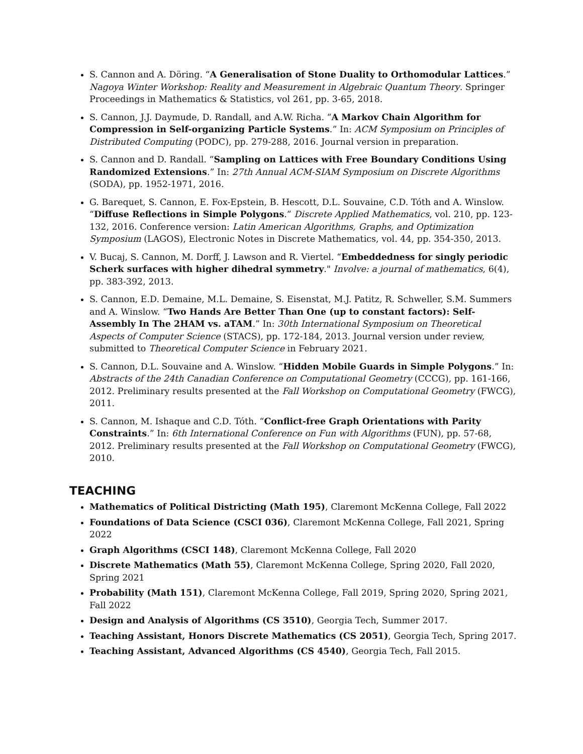S. Cannon and A. Döring. “A Generalisation of Stone Duality to Orthomodular Lattices.” Nagoya Winter Workshop: Reality and Measurement in Algebraic Quantum Theory. Springer Proceedings in Mathematics & Statistics, vol 261, pp. 3-65, 2018.
S. Cannon, J.J. Daymude, D. Randall, and A.W. Richa. “A Markov Chain Algorithm for Compression in Self-organizing Particle Systems.” In: ACM Symposium on Principles of Distributed Computing (PODC), pp. 279-288, 2016. Journal version in preparation.
S. Cannon and D. Randall. “Sampling on Lattices with Free Boundary Conditions Using Randomized Extensions.” In: 27th Annual ACM-SIAM Symposium on Discrete Algorithms (SODA), pp. 1952-1971, 2016.
G. Barequet, S. Cannon, E. Fox-Epstein, B. Hescott, D.L. Souvaine, C.D. Tóth and A. Winslow. “Diffuse Reflections in Simple Polygons.” Discrete Applied Mathematics, vol. 210, pp. 123-132, 2016. Conference version: Latin American Algorithms, Graphs, and Optimization Symposium (LAGOS), Electronic Notes in Discrete Mathematics, vol. 44, pp. 354-350, 2013.
V. Bucaj, S. Cannon, M. Dorff, J. Lawson and R. Viertel. “Embeddedness for singly periodic Scherk surfaces with higher dihedral symmetry." Involve: a journal of mathematics, 6(4), pp. 383-392, 2013.
S. Cannon, E.D. Demaine, M.L. Demaine, S. Eisenstat, M.J. Patitz, R. Schweller, S.M. Summers and A. Winslow. “Two Hands Are Better Than One (up to constant factors): Self-Assembly In The 2HAM vs. aTAM.” In: 30th International Symposium on Theoretical Aspects of Computer Science (STACS), pp. 172-184, 2013. Journal version under review, submitted to Theoretical Computer Science in February 2021.
S. Cannon, D.L. Souvaine and A. Winslow. “Hidden Mobile Guards in Simple Polygons.” In: Abstracts of the 24th Canadian Conference on Computational Geometry (CCCG), pp. 161-166, 2012. Preliminary results presented at the Fall Workshop on Computational Geometry (FWCG), 2011.
S. Cannon, M. Ishaque and C.D. Tóth. “Conflict-free Graph Orientations with Parity Constraints.” In: 6th International Conference on Fun with Algorithms (FUN), pp. 57-68, 2012. Preliminary results presented at the Fall Workshop on Computational Geometry (FWCG), 2010.
TEACHING
Mathematics of Political Districting (Math 195), Claremont McKenna College, Fall 2022
Foundations of Data Science (CSCI 036), Claremont McKenna College, Fall 2021, Spring 2022
Graph Algorithms (CSCI 148), Claremont McKenna College, Fall 2020
Discrete Mathematics (Math 55), Claremont McKenna College, Spring 2020, Fall 2020, Spring 2021
Probability (Math 151), Claremont McKenna College, Fall 2019, Spring 2020, Spring 2021, Fall 2022
Design and Analysis of Algorithms (CS 3510), Georgia Tech, Summer 2017.
Teaching Assistant, Honors Discrete Mathematics (CS 2051), Georgia Tech, Spring 2017.
Teaching Assistant, Advanced Algorithms (CS 4540), Georgia Tech, Fall 2015.